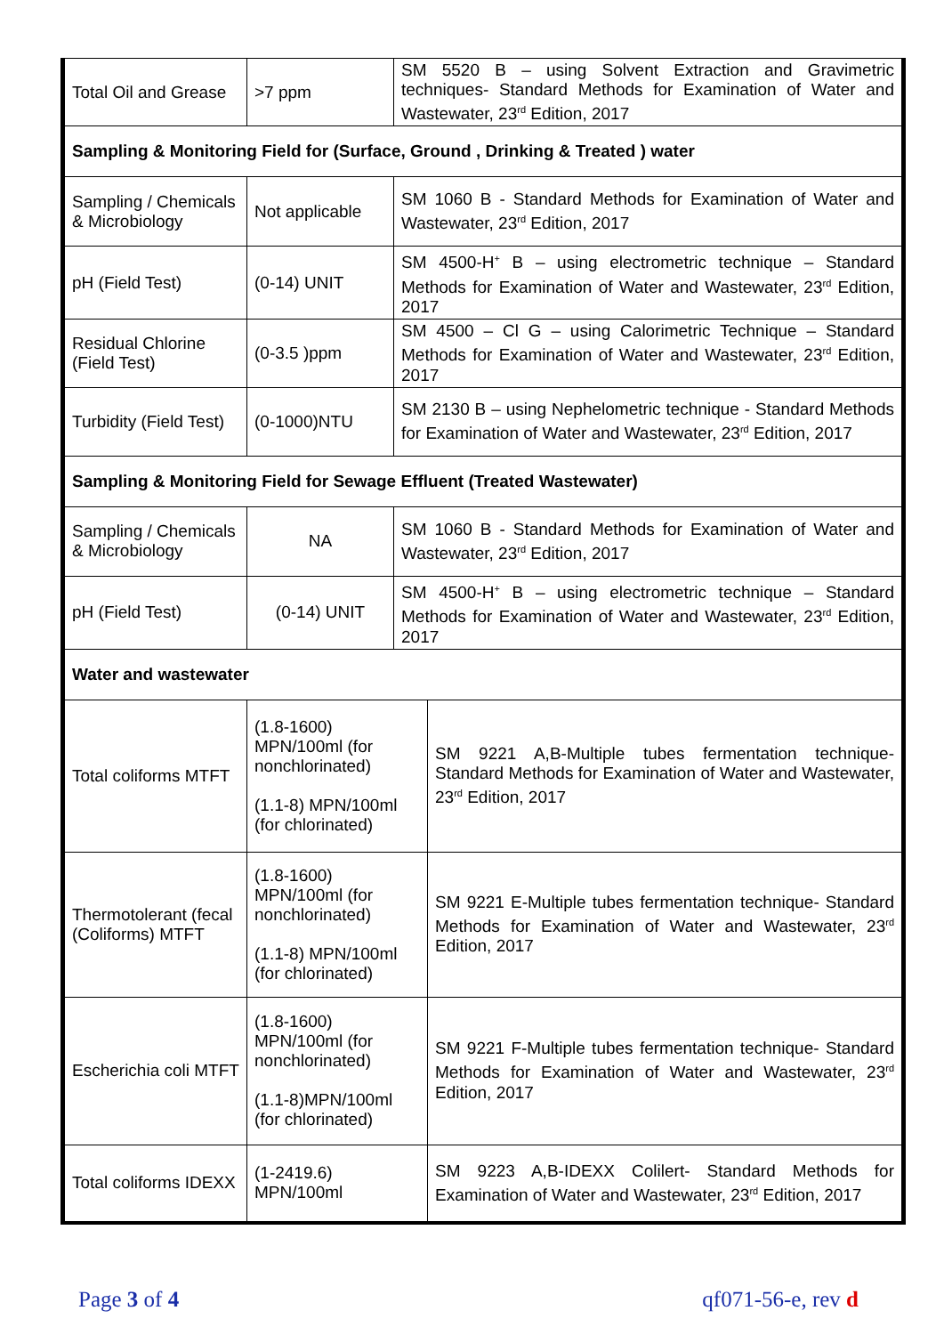| Total Oil and Grease | >7 ppm | SM 5520 B – using Solvent Extraction and Gravimetric techniques- Standard Methods for Examination of Water and Wastewater, 23<sup>rd</sup> Edition, 2017 | |
| Sampling & Monitoring Field for (Surface, Ground , Drinking & Treated ) water | | | |
| Sampling / Chemicals & Microbiology | Not applicable | SM 1060 B - Standard Methods for Examination of Water and Wastewater, 23<sup>rd</sup> Edition, 2017 | |
| pH (Field Test) | (0-14) UNIT | SM 4500-H<sup>+</sup> B – using electrometric technique – Standard Methods for Examination of Water and Wastewater, 23<sup>rd</sup> Edition, 2017 | |
| Residual Chlorine (Field Test) | (0-3.5 )ppm | SM 4500 – Cl G – using Calorimetric Technique – Standard Methods for Examination of Water and Wastewater, 23<sup>rd</sup> Edition, 2017 | |
| Turbidity (Field Test) | (0-1000)NTU | SM 2130 B – using Nephelometric technique - Standard Methods for Examination of Water and Wastewater, 23<sup>rd</sup> Edition, 2017 | |
| Sampling & Monitoring Field for Sewage Effluent (Treated Wastewater) | | | |
| Sampling / Chemicals & Microbiology | NA | SM 1060 B - Standard Methods for Examination of Water and Wastewater, 23<sup>rd</sup> Edition, 2017 | |
| pH (Field Test) | (0-14) UNIT | SM 4500-H<sup>+</sup> B – using electrometric technique – Standard Methods for Examination of Water and Wastewater, 23<sup>rd</sup> Edition, 2017 | |
| Water and wastewater | | | |
| Total coliforms MTFT | (1.8-1600) MPN/100ml (for nonchlorinated) (1.1-8) MPN/100ml (for chlorinated) | | SM 9221 A,B-Multiple tubes fermentation technique- Standard Methods for Examination of Water and Wastewater, 23<sup>rd</sup> Edition, 2017 |
| Thermotolerant (fecal (Coliforms) MTFT | (1.8-1600) MPN/100ml (for nonchlorinated) (1.1-8) MPN/100ml (for chlorinated) | | SM 9221 E-Multiple tubes fermentation technique- Standard Methods for Examination of Water and Wastewater, 23<sup>rd</sup> Edition, 2017 |
| Escherichia coli MTFT | (1.8-1600) MPN/100ml (for nonchlorinated) (1.1-8)MPN/100ml (for chlorinated) | | SM 9221 F-Multiple tubes fermentation technique- Standard Methods for Examination of Water and Wastewater, 23<sup>rd</sup> Edition, 2017 |
| Total coliforms IDEXX | (1-2419.6) MPN/100ml | | SM 9223 A,B-IDEXX Colilert- Standard Methods for Examination of Water and Wastewater, 23<sup>rd</sup> Edition, 2017 |
Page 3 of 4 qf071-56-e, rev d